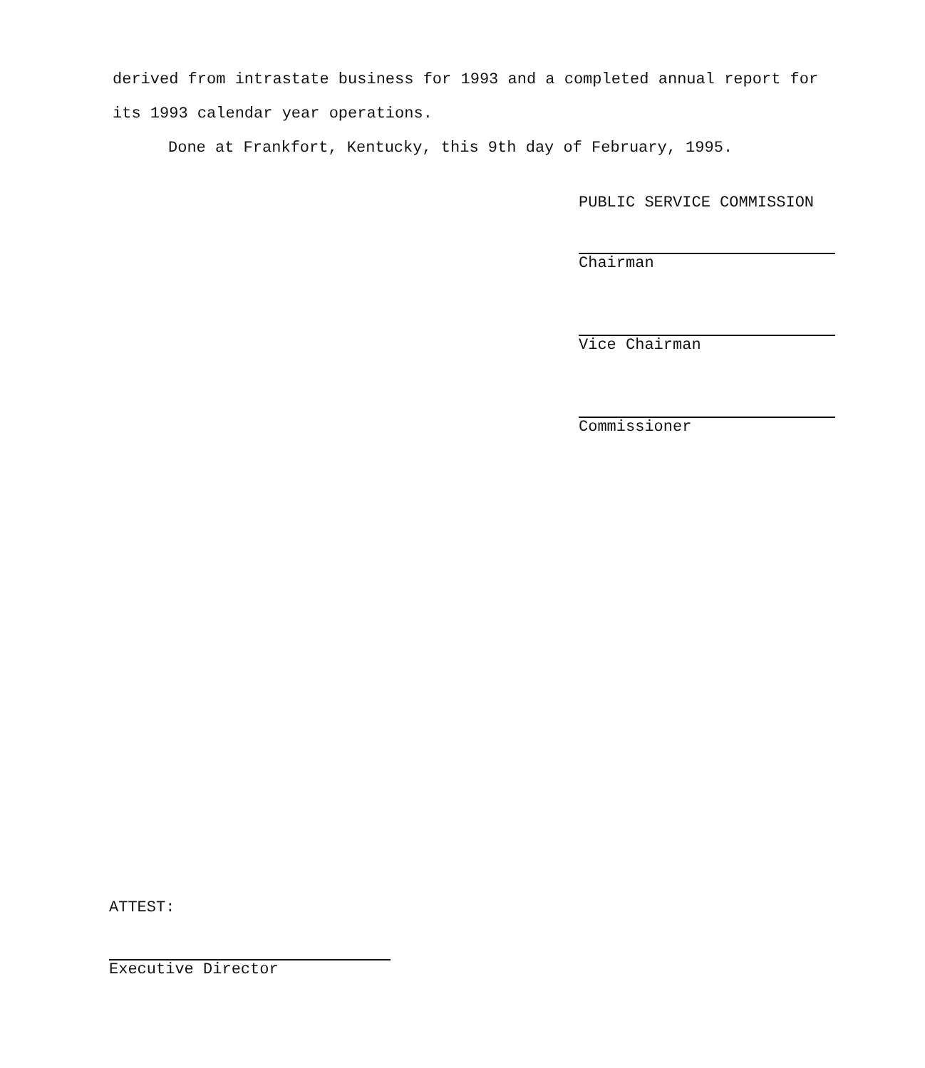derived from intrastate business for 1993 and a completed annual report for its 1993 calendar year operations.
Done at Frankfort, Kentucky, this 9th day of February, 1995.
PUBLIC SERVICE COMMISSION
Chairman
Vice Chairman
Commissioner
ATTEST:
Executive Director